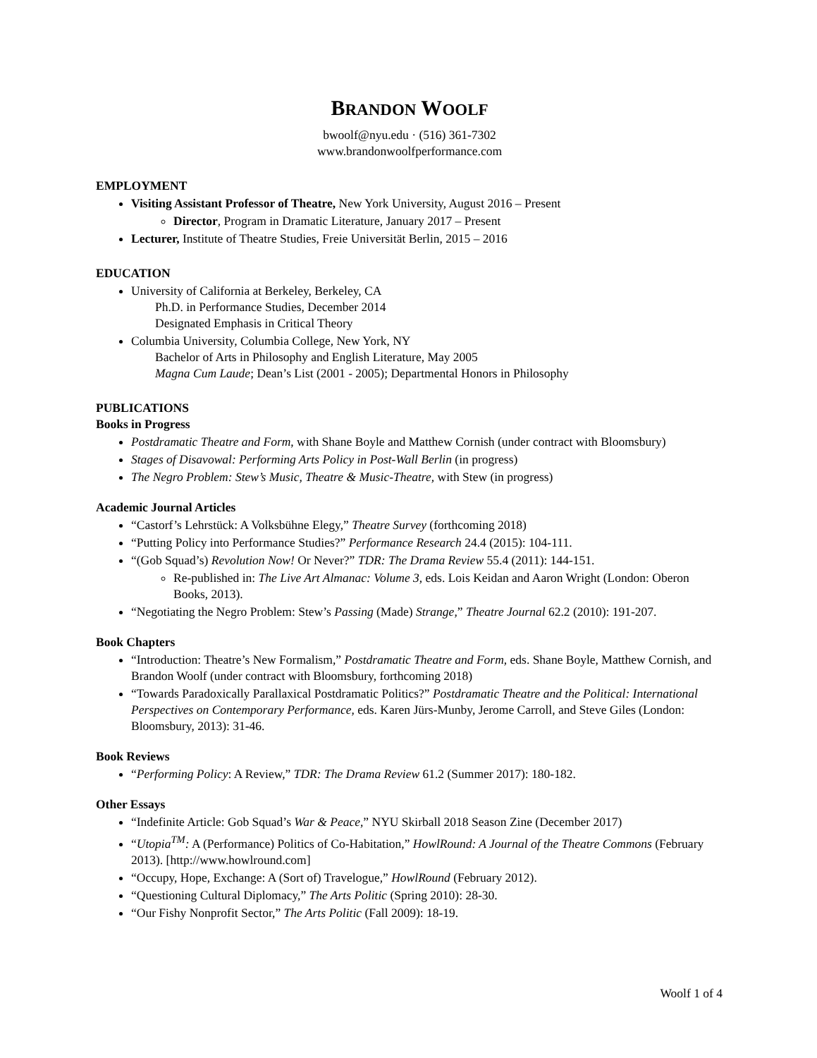BRANDON WOOLF
bwoolf@nyu.edu · (516) 361-7302
www.brandonwoolfperformance.com
EMPLOYMENT
Visiting Assistant Professor of Theatre, New York University, August 2016 – Present
Director, Program in Dramatic Literature, January 2017 – Present
Lecturer, Institute of Theatre Studies, Freie Universität Berlin, 2015 – 2016
EDUCATION
University of California at Berkeley, Berkeley, CA
Ph.D. in Performance Studies, December 2014
Designated Emphasis in Critical Theory
Columbia University, Columbia College, New York, NY
Bachelor of Arts in Philosophy and English Literature, May 2005
Magna Cum Laude; Dean’s List (2001 - 2005); Departmental Honors in Philosophy
PUBLICATIONS
Books in Progress
Postdramatic Theatre and Form, with Shane Boyle and Matthew Cornish (under contract with Bloomsbury)
Stages of Disavowal: Performing Arts Policy in Post-Wall Berlin (in progress)
The Negro Problem: Stew’s Music, Theatre & Music-Theatre, with Stew (in progress)
Academic Journal Articles
“Castorf’s Lehrstück: A Volksbühne Elegy,” Theatre Survey (forthcoming 2018)
“Putting Policy into Performance Studies?” Performance Research 24.4 (2015): 104-111.
“(Gob Squad’s) Revolution Now! Or Never?” TDR: The Drama Review 55.4 (2011): 144-151.
Re-published in: The Live Art Almanac: Volume 3, eds. Lois Keidan and Aaron Wright (London: Oberon Books, 2013).
“Negotiating the Negro Problem: Stew’s Passing (Made) Strange,” Theatre Journal 62.2 (2010): 191-207.
Book Chapters
“Introduction: Theatre’s New Formalism,” Postdramatic Theatre and Form, eds. Shane Boyle, Matthew Cornish, and Brandon Woolf (under contract with Bloomsbury, forthcoming 2018)
“Towards Paradoxically Parallaxical Postdramatic Politics?” Postdramatic Theatre and the Political: International Perspectives on Contemporary Performance, eds. Karen Jürs-Munby, Jerome Carroll, and Steve Giles (London: Bloomsbury, 2013): 31-46.
Book Reviews
“Performing Policy: A Review,” TDR: The Drama Review 61.2 (Summer 2017): 180-182.
Other Essays
“Indefinite Article: Gob Squad’s War & Peace,” NYU Skirball 2018 Season Zine (December 2017)
“Utopia<sup>TM</sup>: A (Performance) Politics of Co-Habitation,” HowlRound: A Journal of the Theatre Commons (February 2013). [http://www.howlround.com]
“Occupy, Hope, Exchange: A (Sort of) Travelogue,” HowlRound (February 2012).
“Questioning Cultural Diplomacy,” The Arts Politic (Spring 2010): 28-30.
“Our Fishy Nonprofit Sector,” The Arts Politic (Fall 2009): 18-19.
Woolf 1 of 4